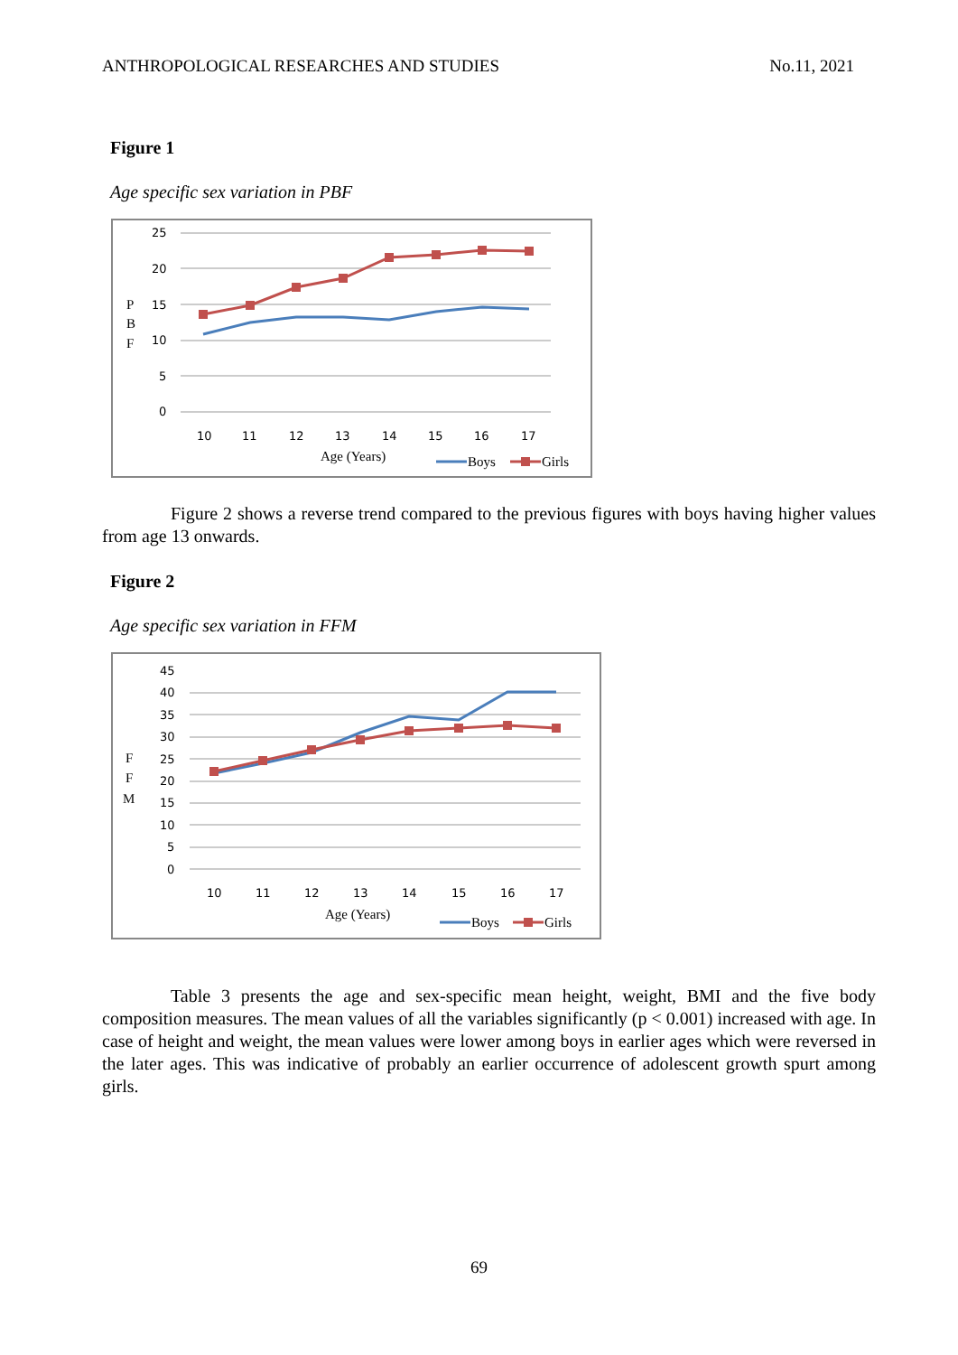ANTHROPOLOGICAL RESEARCHES AND STUDIES No.11, 2021
Figure 1
Age specific sex variation in PBF
25
20
15
10
5
0
P
B
F
10
11
12
13
14
15
16
17
Age (Years)
Boys
Girls
Figure 2 shows a reverse trend compared to the previous figures with boys having higher values from age 13 onwards.
Figure 2
Age specific sex variation in FFM
45
40
35
30
25
20
15
10
5
0
F
F
M
10
11
12
13
14
15
16
17
Age (Years)
Boys
Girls
Table 3 presents the age and sex-specific mean height, weight, BMI and the five body composition measures. The mean values of all the variables significantly (p < 0.001) increased with age. In case of height and weight, the mean values were lower among boys in earlier ages which were reversed in the later ages. This was indicative of probably an earlier occurrence of adolescent growth spurt among girls.
69